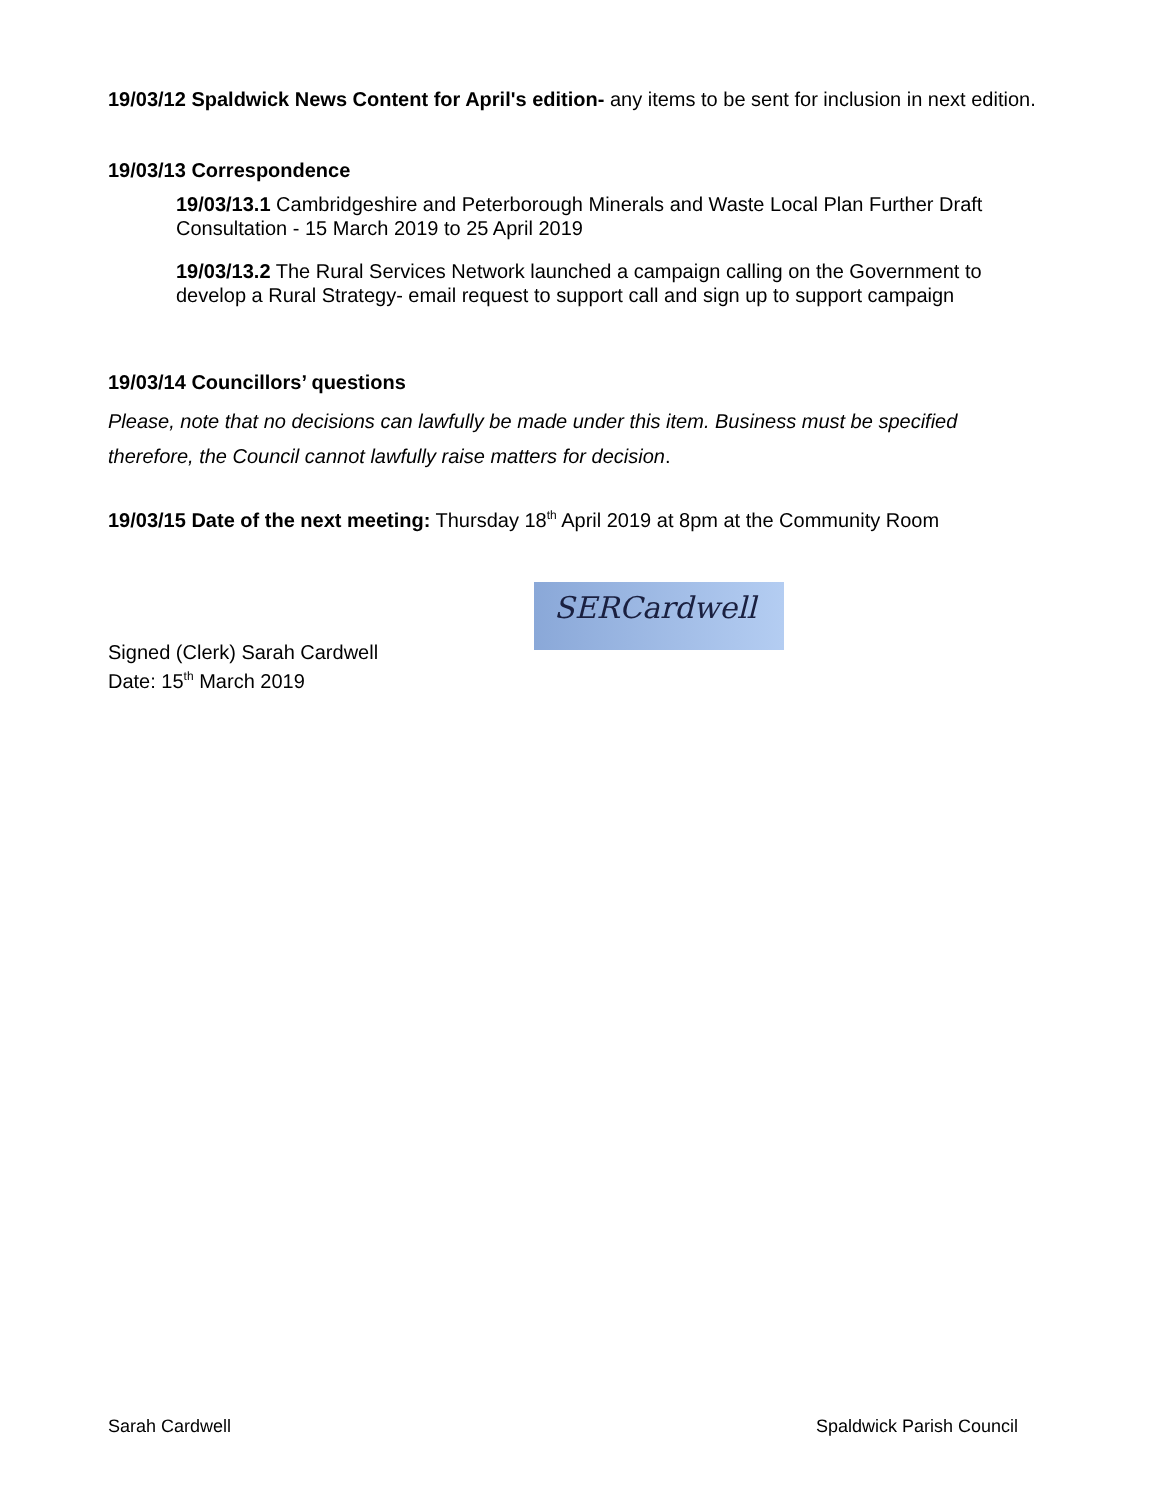19/03/12 Spaldwick News Content for April's edition- any items to be sent for inclusion in next edition.
19/03/13 Correspondence
19/03/13.1 Cambridgeshire and Peterborough Minerals and Waste Local Plan Further Draft Consultation - 15 March 2019 to 25 April 2019
19/03/13.2 The Rural Services Network launched a campaign calling on the Government to develop a Rural Strategy- email request to support call and sign up to support campaign
19/03/14 Councillors’ questions
Please, note that no decisions can lawfully be made under this item. Business must be specified therefore, the Council cannot lawfully raise matters for decision.
19/03/15 Date of the next meeting: Thursday 18<sup>th</sup> April 2019 at 8pm at the Community Room
Signed (Clerk) Sarah Cardwell
Date: 15<sup>th</sup> March 2019
SERCardwell
Sarah Cardwell Spaldwick Parish Council